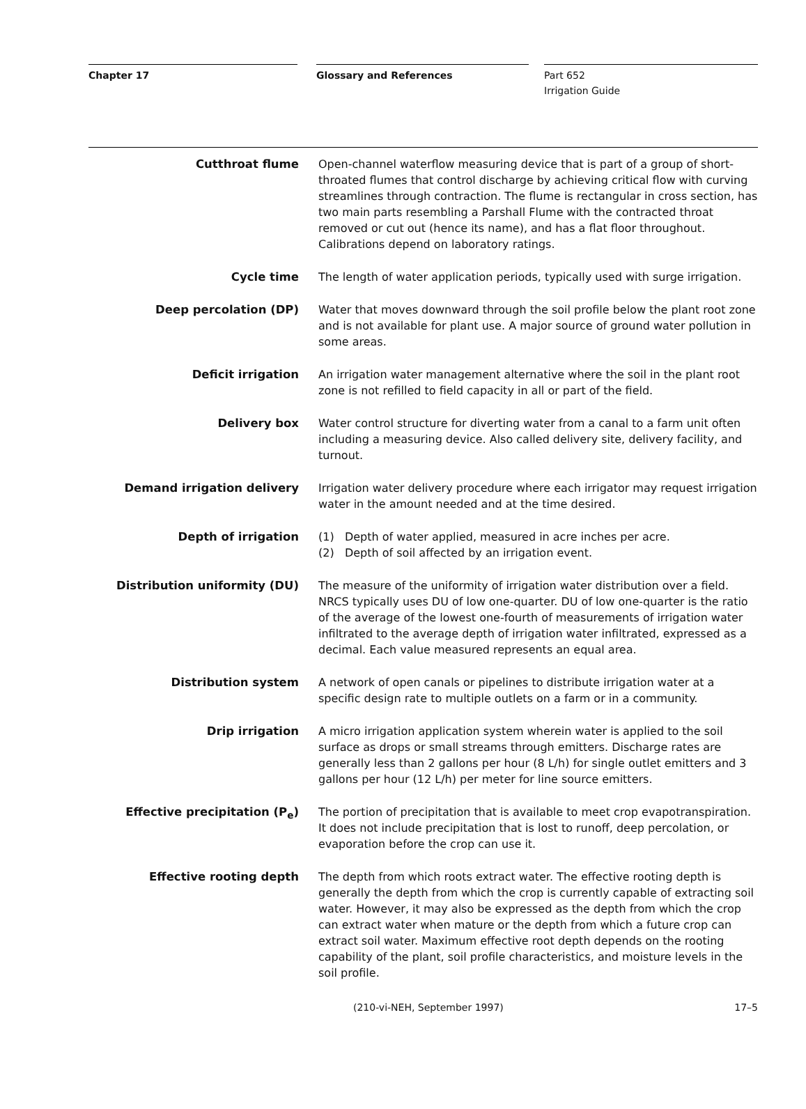Chapter 17 Glossary and References Part 652
Irrigation Guide
Cutthroat flume Open-channel waterflow measuring device that is part of a group of short-throated flumes that control discharge by achieving critical flow with curving streamlines through contraction. The flume is rectangular in cross section, has two main parts resembling a Parshall Flume with the contracted throat removed or cut out (hence its name), and has a flat floor throughout. Calibrations depend on laboratory ratings.
Cycle time The length of water application periods, typically used with surge irrigation.
Deep percolation (DP) Water that moves downward through the soil profile below the plant root zone and is not available for plant use. A major source of ground water pollution in some areas.
Deficit irrigation An irrigation water management alternative where the soil in the plant root zone is not refilled to field capacity in all or part of the field.
Delivery box Water control structure for diverting water from a canal to a farm unit often including a measuring device. Also called delivery site, delivery facility, and turnout.
Demand irrigation delivery Irrigation water delivery procedure where each irrigator may request irrigation water in the amount needed and at the time desired.
Depth of irrigation (1) Depth of water applied, measured in acre inches per acre.
(2) Depth of soil affected by an irrigation event.
Distribution uniformity (DU) The measure of the uniformity of irrigation water distribution over a field. NRCS typically uses DU of low one-quarter. DU of low one-quarter is the ratio of the average of the lowest one-fourth of measurements of irrigation water infiltrated to the average depth of irrigation water infiltrated, expressed as a decimal. Each value measured represents an equal area.
Distribution system A network of open canals or pipelines to distribute irrigation water at a specific design rate to multiple outlets on a farm or in a community.
Drip irrigation A micro irrigation application system wherein water is applied to the soil surface as drops or small streams through emitters. Discharge rates are generally less than 2 gallons per hour (8 L/h) for single outlet emitters and 3 gallons per hour (12 L/h) per meter for line source emitters.
Effective precipitation (P<sub>e</sub>) The portion of precipitation that is available to meet crop evapotranspiration. It does not include precipitation that is lost to runoff, deep percolation, or evaporation before the crop can use it.
Effective rooting depth The depth from which roots extract water. The effective rooting depth is generally the depth from which the crop is currently capable of extracting soil water. However, it may also be expressed as the depth from which the crop can extract water when mature or the depth from which a future crop can extract soil water. Maximum effective root depth depends on the rooting capability of the plant, soil profile characteristics, and moisture levels in the soil profile.
(210-vi-NEH, September 1997) 17–5